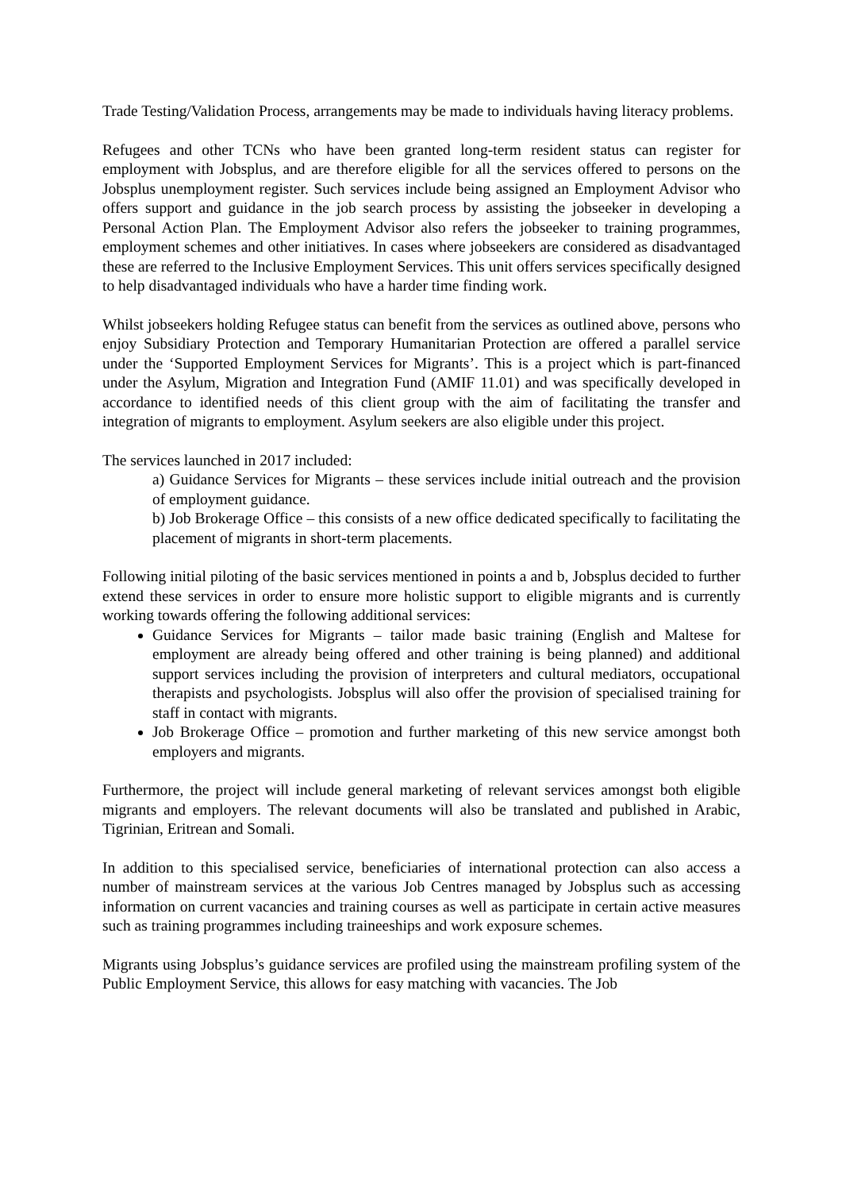Trade Testing/Validation Process, arrangements may be made to individuals having literacy problems.
Refugees and other TCNs who have been granted long-term resident status can register for employment with Jobsplus, and are therefore eligible for all the services offered to persons on the Jobsplus unemployment register. Such services include being assigned an Employment Advisor who offers support and guidance in the job search process by assisting the jobseeker in developing a Personal Action Plan. The Employment Advisor also refers the jobseeker to training programmes, employment schemes and other initiatives. In cases where jobseekers are considered as disadvantaged these are referred to the Inclusive Employment Services. This unit offers services specifically designed to help disadvantaged individuals who have a harder time finding work.
Whilst jobseekers holding Refugee status can benefit from the services as outlined above, persons who enjoy Subsidiary Protection and Temporary Humanitarian Protection are offered a parallel service under the ‘Supported Employment Services for Migrants’. This is a project which is part-financed under the Asylum, Migration and Integration Fund (AMIF 11.01) and was specifically developed in accordance to identified needs of this client group with the aim of facilitating the transfer and integration of migrants to employment. Asylum seekers are also eligible under this project.
The services launched in 2017 included:
a) Guidance Services for Migrants – these services include initial outreach and the provision of employment guidance.
b) Job Brokerage Office – this consists of a new office dedicated specifically to facilitating the placement of migrants in short-term placements.
Following initial piloting of the basic services mentioned in points a and b, Jobsplus decided to further extend these services in order to ensure more holistic support to eligible migrants and is currently working towards offering the following additional services:
Guidance Services for Migrants – tailor made basic training (English and Maltese for employment are already being offered and other training is being planned) and additional support services including the provision of interpreters and cultural mediators, occupational therapists and psychologists. Jobsplus will also offer the provision of specialised training for staff in contact with migrants.
Job Brokerage Office – promotion and further marketing of this new service amongst both employers and migrants.
Furthermore, the project will include general marketing of relevant services amongst both eligible migrants and employers. The relevant documents will also be translated and published in Arabic, Tigrinian, Eritrean and Somali.
In addition to this specialised service, beneficiaries of international protection can also access a number of mainstream services at the various Job Centres managed by Jobsplus such as accessing information on current vacancies and training courses as well as participate in certain active measures such as training programmes including traineeships and work exposure schemes.
Migrants using Jobsplus’s guidance services are profiled using the mainstream profiling system of the Public Employment Service, this allows for easy matching with vacancies. The Job